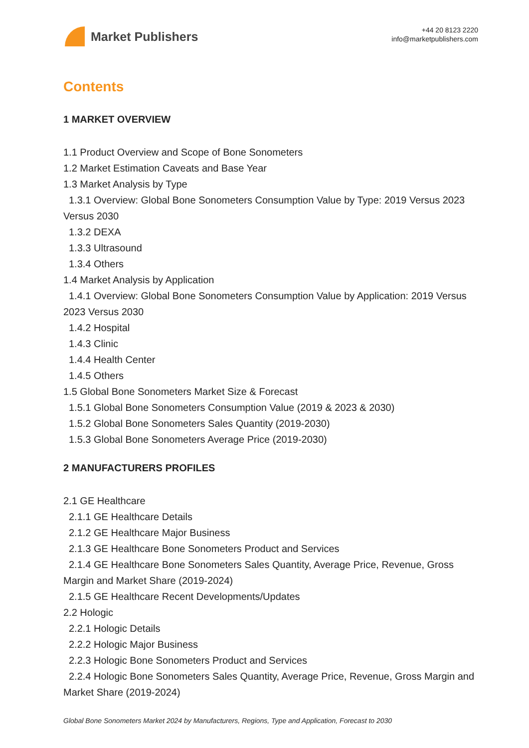Market Publishers
+44 20 8123 2220
info@marketpublishers.com
Contents
1 MARKET OVERVIEW
1.1 Product Overview and Scope of Bone Sonometers
1.2 Market Estimation Caveats and Base Year
1.3 Market Analysis by Type
1.3.1 Overview: Global Bone Sonometers Consumption Value by Type: 2019 Versus 2023 Versus 2030
1.3.2 DEXA
1.3.3 Ultrasound
1.3.4 Others
1.4 Market Analysis by Application
1.4.1 Overview: Global Bone Sonometers Consumption Value by Application: 2019 Versus 2023 Versus 2030
1.4.2 Hospital
1.4.3 Clinic
1.4.4 Health Center
1.4.5 Others
1.5 Global Bone Sonometers Market Size & Forecast
1.5.1 Global Bone Sonometers Consumption Value (2019 & 2023 & 2030)
1.5.2 Global Bone Sonometers Sales Quantity (2019-2030)
1.5.3 Global Bone Sonometers Average Price (2019-2030)
2 MANUFACTURERS PROFILES
2.1 GE Healthcare
2.1.1 GE Healthcare Details
2.1.2 GE Healthcare Major Business
2.1.3 GE Healthcare Bone Sonometers Product and Services
2.1.4 GE Healthcare Bone Sonometers Sales Quantity, Average Price, Revenue, Gross Margin and Market Share (2019-2024)
2.1.5 GE Healthcare Recent Developments/Updates
2.2 Hologic
2.2.1 Hologic Details
2.2.2 Hologic Major Business
2.2.3 Hologic Bone Sonometers Product and Services
2.2.4 Hologic Bone Sonometers Sales Quantity, Average Price, Revenue, Gross Margin and Market Share (2019-2024)
Global Bone Sonometers Market 2024 by Manufacturers, Regions, Type and Application, Forecast to 2030